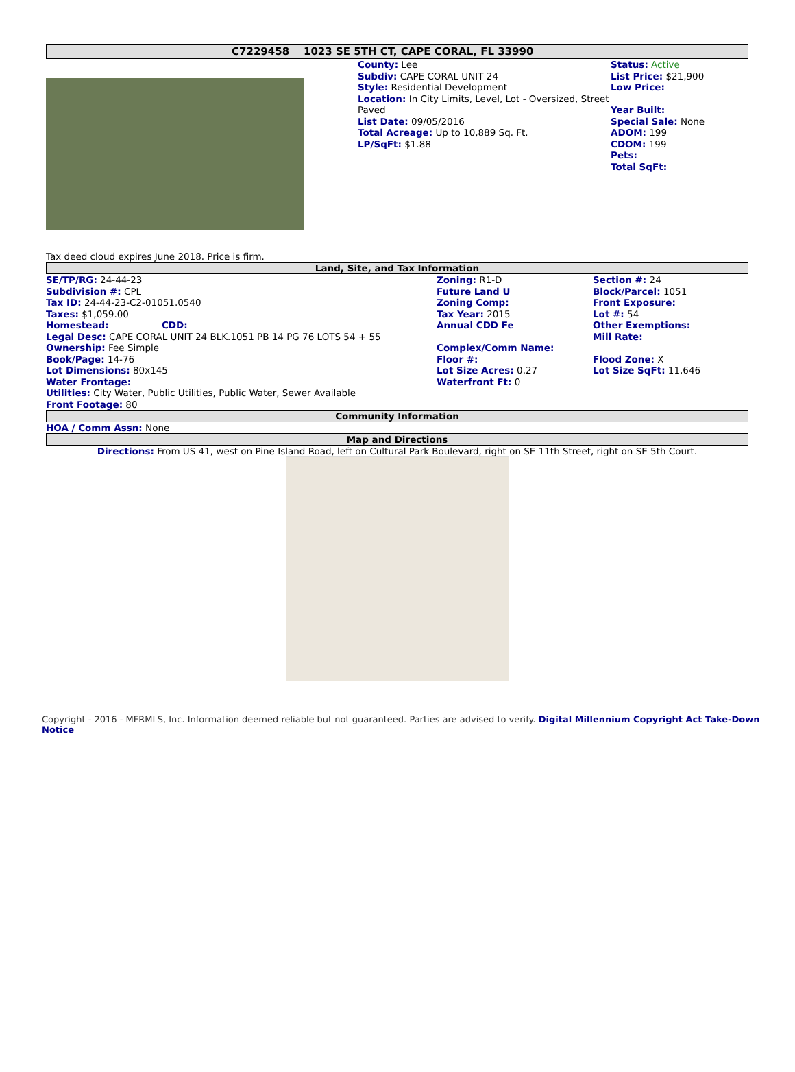C7229458 1023 SE 5TH CT, CAPE CORAL, FL 33990
| | County: Lee Subdiv: CAPE CORAL UNIT 24 Style: Residential Development Location: In City Limits, Level, Lot - Oversized, Street Paved List Date: 09/05/2016 Total Acreage: Up to 10,889 Sq. Ft. LP/SqFt: $1.88 | Status: Active List Price: $21,900 Low Price: Year Built: Special Sale: None ADOM: 199 CDOM: 199 Pets: Total SqFt: |
Tax deed cloud expires June 2018. Price is firm.
Land, Site, and Tax Information
| SE/TP/RG: 24-44-23 Subdivision #: CPL Tax ID: 24-44-23-C2-01051.0540 Taxes: $1,059.00 Homestead: CDD: Legal Desc: CAPE CORAL UNIT 24 BLK.1051 PB 14 PG 76 LOTS 54 + 55 Ownership: Fee Simple Book/Page: 14-76 Lot Dimensions: 80x145 Water Frontage: Utilities: City Water, Public Utilities, Public Water, Sewer Available Front Footage: 80 | Zoning: R1-D Future Land U Zoning Comp: Tax Year: 2015 Annual CDD Fe Complex/Comm Name: Floor #: Lot Size Acres: 0.27 Waterfront Ft: 0 | Section #: 24 Block/Parcel: 1051 Front Exposure: Lot #: 54 Other Exemptions: Mill Rate: Flood Zone: X Lot Size SqFt: 11,646 |
Community Information
HOA / Comm Assn: None
Map and Directions
Directions: From US 41, west on Pine Island Road, left on Cultural Park Boulevard, right on SE 11th Street, right on SE 5th Court.
Copyright - 2016 - MFRMLS, Inc. Information deemed reliable but not guaranteed. Parties are advised to verify. Digital Millennium Copyright Act Take-Down Notice